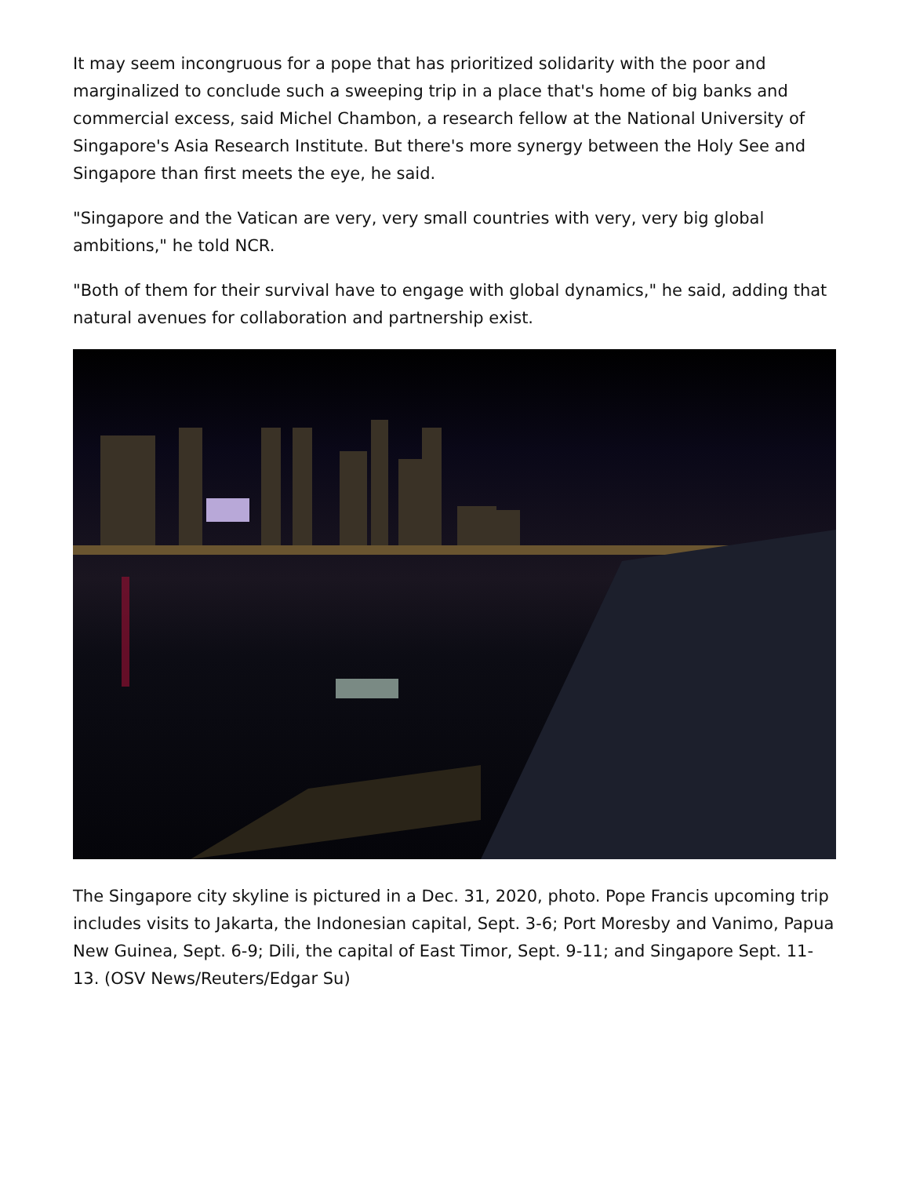It may seem incongruous for a pope that has prioritized solidarity with the poor and marginalized to conclude such a sweeping trip in a place that's home of big banks and commercial excess, said Michel Chambon, a research fellow at the National University of Singapore's Asia Research Institute. But there's more synergy between the Holy See and Singapore than first meets the eye, he said.
"Singapore and the Vatican are very, very small countries with very, very big global ambitions," he told NCR.
"Both of them for their survival have to engage with global dynamics," he said, adding that natural avenues for collaboration and partnership exist.
The Singapore city skyline is pictured in a Dec. 31, 2020, photo. Pope Francis upcoming trip includes visits to Jakarta, the Indonesian capital, Sept. 3-6; Port Moresby and Vanimo, Papua New Guinea, Sept. 6-9; Dili, the capital of East Timor, Sept. 9-11; and Singapore Sept. 11-13. (OSV News/Reuters/Edgar Su)